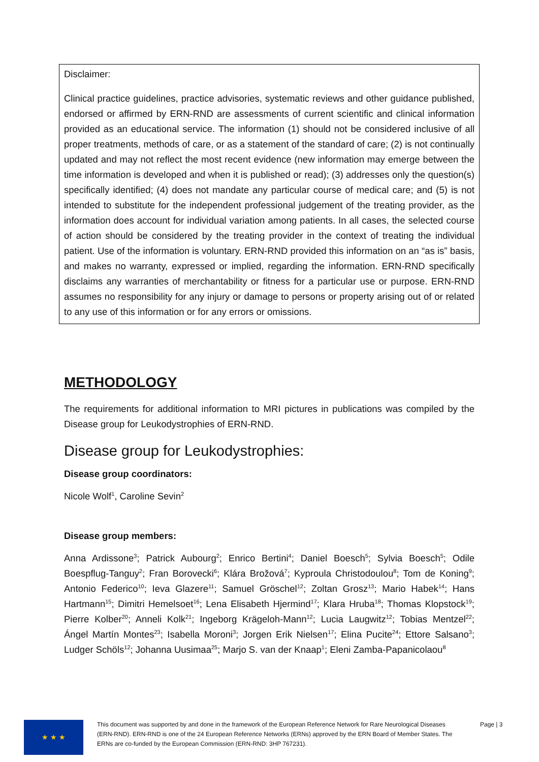Disclaimer:
Clinical practice guidelines, practice advisories, systematic reviews and other guidance published, endorsed or affirmed by ERN-RND are assessments of current scientific and clinical information provided as an educational service. The information (1) should not be considered inclusive of all proper treatments, methods of care, or as a statement of the standard of care; (2) is not continually updated and may not reflect the most recent evidence (new information may emerge between the time information is developed and when it is published or read); (3) addresses only the question(s) specifically identified; (4) does not mandate any particular course of medical care; and (5) is not intended to substitute for the independent professional judgement of the treating provider, as the information does account for individual variation among patients. In all cases, the selected course of action should be considered by the treating provider in the context of treating the individual patient. Use of the information is voluntary. ERN-RND provided this information on an “as is” basis, and makes no warranty, expressed or implied, regarding the information. ERN-RND specifically disclaims any warranties of merchantability or fitness for a particular use or purpose. ERN-RND assumes no responsibility for any injury or damage to persons or property arising out of or related to any use of this information or for any errors or omissions.
METHODOLOGY
The requirements for additional information to MRI pictures in publications was compiled by the Disease group for Leukodystrophies of ERN-RND.
Disease group for Leukodystrophies:
Disease group coordinators:
Nicole Wolf<sup>1</sup>, Caroline Sevin<sup>2</sup>
Disease group members:
Anna Ardissone<sup>3</sup>; Patrick Aubourg<sup>2</sup>; Enrico Bertini<sup>4</sup>; Daniel Boesch<sup>5</sup>; Sylvia Boesch<sup>5</sup>; Odile Boespflug-Tanguy<sup>2</sup>; Fran Borovecki<sup>6</sup>; Klára Brožová<sup>7</sup>; Kyproula Christodoulou<sup>8</sup>; Tom de Koning<sup>9</sup>; Antonio Federico<sup>10</sup>; Ieva Glazere<sup>11</sup>; Samuel Gröschel<sup>12</sup>; Zoltan Grosz<sup>13</sup>; Mario Habek<sup>14</sup>; Hans Hartmann<sup>15</sup>; Dimitri Hemelsoet<sup>16</sup>; Lena Elisabeth Hjermind<sup>17</sup>; Klara Hruba<sup>18</sup>; Thomas Klopstock<sup>19</sup>; Pierre Kolber<sup>20</sup>; Anneli Kolk<sup>21</sup>; Ingeborg Krägeloh-Mann<sup>12</sup>; Lucia Laugwitz<sup>12</sup>; Tobias Mentzel<sup>22</sup>; Ángel Martín Montes<sup>23</sup>; Isabella Moroni<sup>3</sup>; Jorgen Erik Nielsen<sup>17</sup>; Elina Pucite<sup>24</sup>; Ettore Salsano<sup>3</sup>; Ludger Schöls<sup>12</sup>; Johanna Uusimaa<sup>25</sup>; Marjo S. van der Knaap<sup>1</sup>; Eleni Zamba-Papanicolaou<sup>8</sup>
★ ★ ★
This document was supported by and done in the framework of the European Reference Network for Rare Neurological Diseases (ERN-RND). ERN-RND is one of the 24 European Reference Networks (ERNs) approved by the ERN Board of Member States. The ERNs are co-funded by the European Commission (ERN-RND: 3HP 767231).
Page | 3